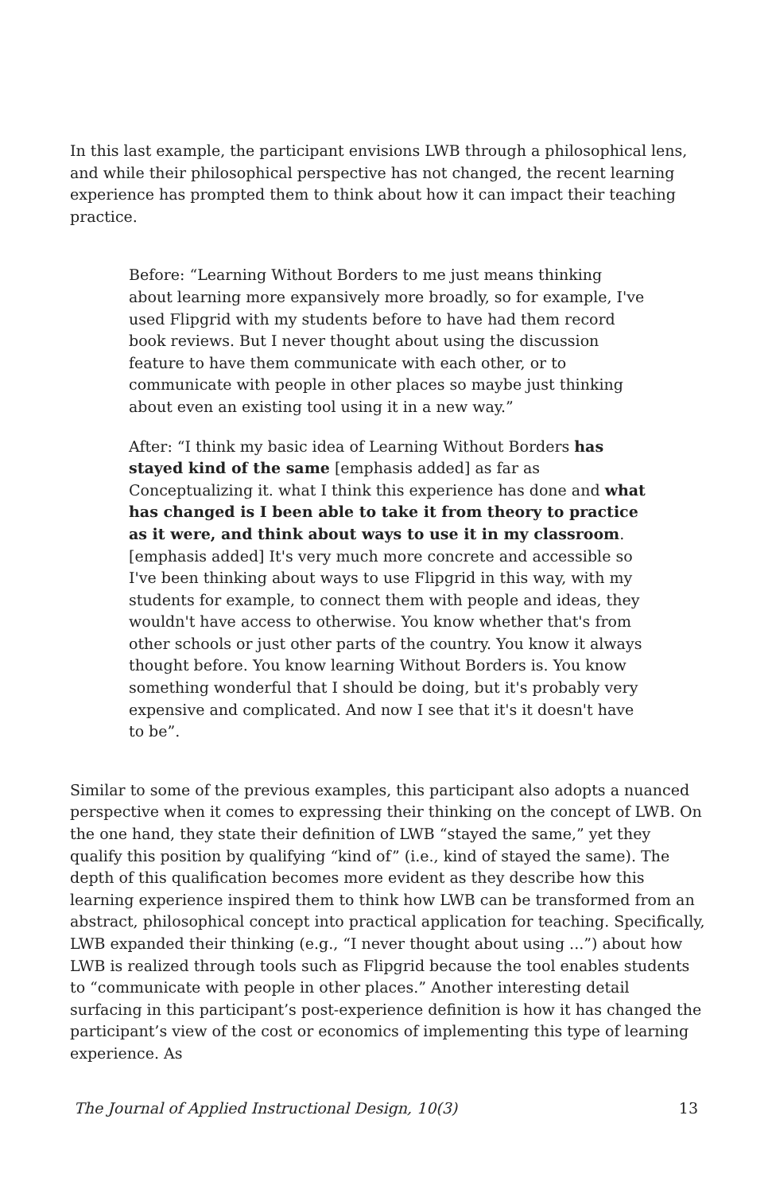In this last example, the participant envisions LWB through a philosophical lens, and while their philosophical perspective has not changed, the recent learning experience has prompted them to think about how it can impact their teaching practice.
Before: “Learning Without Borders to me just means thinking about learning more expansively more broadly, so for example, I've used Flipgrid with my students before to have had them record book reviews. But I never thought about using the discussion feature to have them communicate with each other, or to communicate with people in other places so maybe just thinking about even an existing tool using it in a new way.”
After: “I think my basic idea of Learning Without Borders has stayed kind of the same [emphasis added] as far as Conceptualizing it. what I think this experience has done and what has changed is I been able to take it from theory to practice as it were, and think about ways to use it in my classroom. [emphasis added] It's very much more concrete and accessible so I've been thinking about ways to use Flipgrid in this way, with my students for example, to connect them with people and ideas, they wouldn't have access to otherwise. You know whether that's from other schools or just other parts of the country. You know it always thought before. You know learning Without Borders is. You know something wonderful that I should be doing, but it's probably very expensive and complicated. And now I see that it's it doesn't have to be”.
Similar to some of the previous examples, this participant also adopts a nuanced perspective when it comes to expressing their thinking on the concept of LWB. On the one hand, they state their definition of LWB “stayed the same,” yet they qualify this position by qualifying “kind of” (i.e., kind of stayed the same). The depth of this qualification becomes more evident as they describe how this learning experience inspired them to think how LWB can be transformed from an abstract, philosophical concept into practical application for teaching. Specifically, LWB expanded their thinking (e.g., “I never thought about using ...”) about how LWB is realized through tools such as Flipgrid because the tool enables students to “communicate with people in other places.” Another interesting detail surfacing in this participant’s post-experience definition is how it has changed the participant’s view of the cost or economics of implementing this type of learning experience. As
The Journal of Applied Instructional Design, 10(3) 13